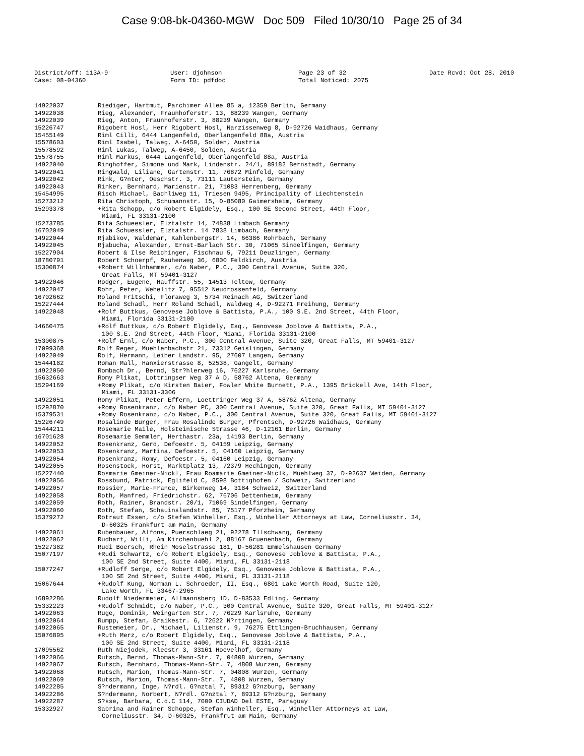Case 9:08-bk-04360-MGW Doc 509 Filed 10/30/10 Page 25 of 34
District/off: 113A-9
Case: 08-04360
User: djohnson
Form ID: pdfdoc
Page 23 of 32
Total Noticed: 2075
Date Rcvd: Oct 28, 2010
14922037
Riediger, Hartmut, Parchimer Allee 85 a, 12359 Berlin, Germany
14922038
Rieg, Alexander, Fraunhoferstr. 13, 88239 Wangen, Germany
14922039
Rieg, Anton, Fraunhoferstr. 3, 88239 Wangen, Germany
15226747
Rigobert Hosl, Herr Rigobert Hosl, Narzissenweg 8, D-92726 Waidhaus, Germany
15455149
Riml Cilli, 6444 Langenfeld, Oberlangenfeld 88a, Austria
15578603
Riml Isabel, Talweg, A-6450, Solden, Austria
15578592
Riml Lukas, Talweg, A-6450, Solden, Austria
15578755
Riml Markus, 6444 Langenfeld, Oberlangenfeld 88a, Austria
14922040
Ringhoffer, Simone und Mark, Lindenstr. 24/1, 89182 Bernstadt, Germany
14922041
Ringwald, Liliane, Gartenstr. 11, 76872 Minfeld, Germany
14922042
Rink, G?nter, Oeschstr. 3, 73111 Lauterstein, Germany
14922043
Rinker, Bernhard, Marienstr. 21, 71083 Herrenberg, Germany
15454995
Risch Michael, Bachliweg 11, Triesen 9495, Principality of Liechtenstein
15273212
Rita Christoph, Schumannstr. 15, D-85080 Gaimersheim, Germany
15293378
+Rita Schopp, c/o Robert Elgidely, Esq., 100 SE Second Street, 44th Floor,
Miami, FL 33131-2100
15273785
Rita Schueesler, Elztalstr 14, 74838 Limbach Germany
16702049
Rita Schuessler, Elztalstr. 14 7838 Limbach, Germany
14922044
Rjabikov, Waldemar, Kahlenbergstr. 14, 66386 Rohrbach, Germany
14922045
Rjabucha, Alexander, Ernst-Barlach Str. 30, 71065 Sindelfingen, Germany
15227904
Robert & Ilse Reichinger, Fischnau 5, 79211 Deuzlingen, Germany
18780791
Robert Schoerpf, Rauhenweg 36, 6800 Feldkirch, Austria
15300874
+Robert Willnhammer, c/o Naber, P.C., 300 Central Avenue, Suite 320,
Great Falls, MT 59401-3127
14922046
Rodger, Eugene, Hauffstr. 55, 14513 Teltow, Germany
14922047
Rohr, Peter, Wehelitz 7, 95512 Neudrossenfeld, Germany
16702662
Roland Fritschi, Floraweg 3, 5734 Reinach AG, Switzerland
15227444
Roland Schadl, Herr Roland Schadl, Waldweg 4, D-92271 Freihung, Germany
14922048
+Rolf Buttkus, Genovese Joblove & Battista, P.A., 100 S.E. 2nd Street, 44th Floor,
Miami, Florida 33131-2100
14660475
+Rolf Buttkus, c/o Robert Elgidely, Esq., Genovese Joblove & Battista, P.A.,
100 S.E. 2nd Street, 44th Floor, Miami, Florida 33131-2100
15300875
+Rolf Ernl, c/o Naber, P.C., 300 Central Avenue, Suite 320, Great Falls, MT 59401-3127
17099368
Rolf Reger, Muehlenbachstr 21, 73312 Geislingen, Germany
14922049
Rolf, Hermann, Leiher Landstr. 95, 27607 Langen, Germany
15444182
Roman Mall, Hanxierstrasse 8, 52538, Gangelt, Germany
14922050
Rombach Dr., Bernd, Str?hlerweg 16, 76227 Karlsruhe, Germany
15632663
Romy Plikat, Lottringser Weg 37 A D, 58762 Altena, Germany
15294169
+Romy Plikat, c/o Kirsten Baier, Fowler White Burnett, P.A., 1395 Brickell Ave, 14th Floor,
Miami, FL 33131-3306
14922051
Romy Plikat, Peter Effern, Loettringer Weg 37 A, 58762 Altena, Germany
15292870
+Romy Rosenkranz, c/o Naber PC, 300 Central Avenue, Suite 320, Great Falls, MT 59401-3127
15379531
+Romy Rosenkranz, c/o Naber, P.C., 300 Central Avenue, Suite 320, Great Falls, MT 59401-3127
15226749
Rosalinde Burger, Frau Rosalinde Burger, Pfrentsch, D-92726 Waidhaus, Germany
15444211
Rosemarie Maile, Holsteinische Strasse 46, D-12161 Berlin, Germany
16701628
Rosemarie Semmler, Herthastr. 23a, 14193 Berlin, Germany
14922052
Rosenkranz, Gerd, Defoestr. 5, 04159 Leipzig, Germany
14922053
Rosenkranz, Martina, Defoestr. 5, 04160 Leipzig, Germany
14922054
Rosenkranz, Romy, Defoestr. 5, 04160 Leipzig, Germany
14922055
Rosenstock, Horst, Marktplatz 13, 72379 Hechingen, Germany
15227440
Rosmarie Gmeiner-Nickl, Frau Roamarie Gmeiner-Niclk, Muehlweg 37, D-92637 Weiden, Germany
14922056
Rossbund, Patrick, Eglifeld C, 8598 Bottighofen / Schweiz, Switzerland
14922057
Rossier, Marie-France, Birkenweg 14, 3184 Schweiz, Switzerland
14922058
Roth, Manfred, Friedrichstr. 62, 76706 Dettenheim, Germany
14922059
Roth, Rainer, Brandstr. 20/1, 71069 Sindelfingen, Germany
14922060
Roth, Stefan, Schauinslandstr. 85, 75177 Pforzheim, Germany
15379272
Rotraut Essen, c/o Stefan Winheller, Esq., Winheller Attorneys at Law, Corneliusstr. 34,
D-60325 Frankfurt am Main, Germany
14922061
Rubenbauer, Alfons, Puerschlaeg 21, 92278 Illschwang, Germany
14922062
Rudhart, Willi, Am Kirchenbuehl 2, 88167 Gruenenbach, Germany
15227382
Rudi Boersch, Rhein Moselstrasse 181, D-56281 Emmelshausen Germany
15077197
+Rudi Schwartz, c/o Robert Elgidely, Esq., Genovese Joblove & Battista, P.A.,
100 SE 2nd Street, Suite 4400, Miami, FL 33131-2118
15077247
+Rudloff Serge, c/o Robert Elgidely, Esq., Genovese Joblove & Battista, P.A.,
100 SE 2nd Street, Suite 4400, Miami, FL 33131-2118
15067644
+Rudolf Kung, Norman L. Schroeder, II, Esq., 6801 Lake Worth Road, Suite 120,
Lake Worth, FL 33467-2965
16892286
Rudolf Niedermeier, Allmannsberg 1D, D-83533 Edling, Germany
15332223
+Rudolf Schmidt, c/o Naber, P.C., 300 Central Avenue, Suite 320, Great Falls, MT 59401-3127
14922063
Ruge, Dominik, Weingarten Str. 7, 76229 Karlsruhe, Germany
14922064
Rumpp, Stefan, Braikestr. 6, 72622 N?rtingen, Germany
14922065
Rustemeier, Dr., Michael, Lilienstr. 9, 76275 Ettlingen-Bruchhausen, Germany
15076895
+Ruth Merz, c/o Robert Elgidely, Esq., Genovese Joblove & Battista, P.A.,
100 SE 2nd Street, Suite 4400, Miami, FL 33131-2118
17095562
Ruth Niejodek, Kleestr 3, 33161 Hoevelhof, Germany
14922066
Rutsch, Bernd, Thomas-Mann-Str. 7, 04808 Wurzen, Germany
14922067
Rutsch, Bernhard, Thomas-Mann-Str. 7, 4808 Wurzen, Germany
14922068
Rutsch, Marion, Thomas-Mann-Str. 7, 04808 Wurzen, Germany
14922069
Rutsch, Marion, Thomas-Mann-Str. 7, 4808 Wurzen, Germany
14922285
S?ndermann, Inge, N?rdl. G?nztal 7, 89312 G?nzburg, Germany
14922286
S?ndermann, Norbert, N?rdl. G?nztal 7, 89312 G?nzburg, Germany
14922287
S?sse, Barbara, C.d.C 114, 7000 CIUDAD Del ESTE, Paraguay
15332927
Sabrina and Rainer Schoppe, Stefan Winheller, Esq., Winheller Attorneys at Law,
Corneliusstr. 34, D-60325, Frankfrut am Main, Germany